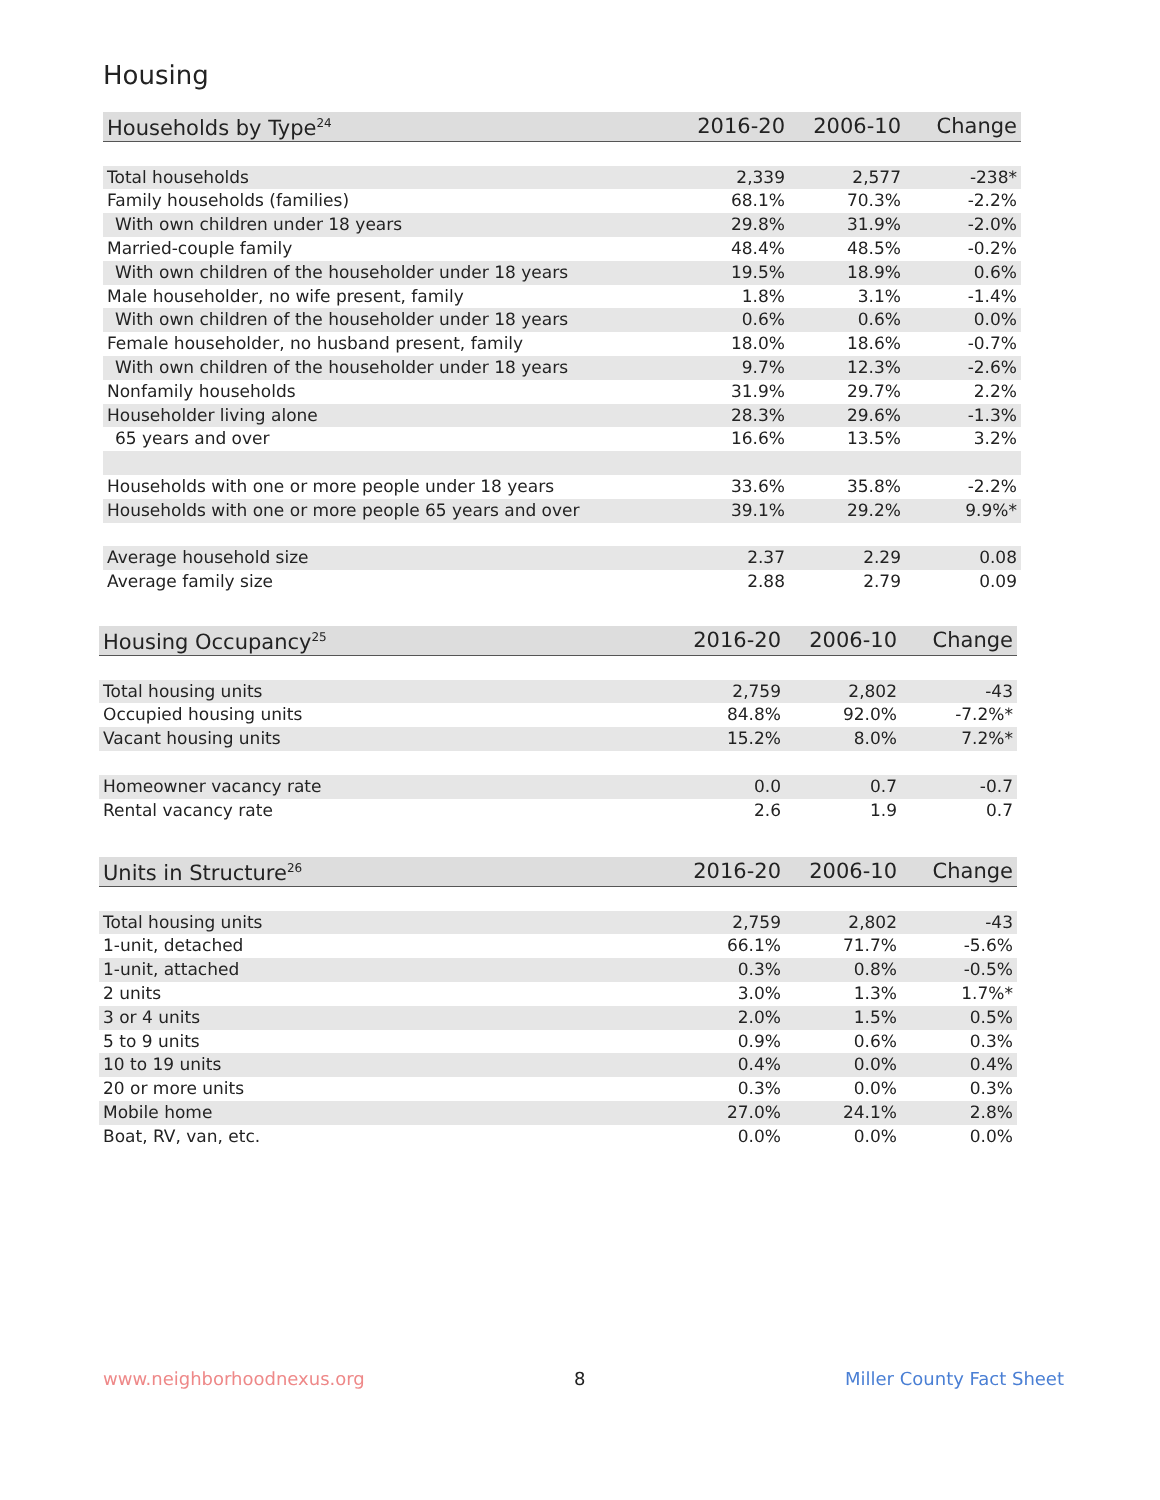Housing
| Households by Type<sup>24</sup> | 2016-20 | 2006-10 | Change |
| --- | --- | --- | --- |
| Total households | 2,339 | 2,577 | -238* |
| Family households (families) | 68.1% | 70.3% | -2.2% |
| With own children under 18 years | 29.8% | 31.9% | -2.0% |
| Married-couple family | 48.4% | 48.5% | -0.2% |
| With own children of the householder under 18 years | 19.5% | 18.9% | 0.6% |
| Male householder, no wife present, family | 1.8% | 3.1% | -1.4% |
| With own children of the householder under 18 years | 0.6% | 0.6% | 0.0% |
| Female householder, no husband present, family | 18.0% | 18.6% | -0.7% |
| With own children of the householder under 18 years | 9.7% | 12.3% | -2.6% |
| Nonfamily households | 31.9% | 29.7% | 2.2% |
| Householder living alone | 28.3% | 29.6% | -1.3% |
| 65 years and over | 16.6% | 13.5% | 3.2% |
| Households with one or more people under 18 years | 33.6% | 35.8% | -2.2% |
| Households with one or more people 65 years and over | 39.1% | 29.2% | 9.9%* |
| Average household size | 2.37 | 2.29 | 0.08 |
| Average family size | 2.88 | 2.79 | 0.09 |
| Housing Occupancy<sup>25</sup> | 2016-20 | 2006-10 | Change |
| --- | --- | --- | --- |
| Total housing units | 2,759 | 2,802 | -43 |
| Occupied housing units | 84.8% | 92.0% | -7.2%* |
| Vacant housing units | 15.2% | 8.0% | 7.2%* |
| Homeowner vacancy rate | 0.0 | 0.7 | -0.7 |
| Rental vacancy rate | 2.6 | 1.9 | 0.7 |
| Units in Structure<sup>26</sup> | 2016-20 | 2006-10 | Change |
| --- | --- | --- | --- |
| Total housing units | 2,759 | 2,802 | -43 |
| 1-unit, detached | 66.1% | 71.7% | -5.6% |
| 1-unit, attached | 0.3% | 0.8% | -0.5% |
| 2 units | 3.0% | 1.3% | 1.7%* |
| 3 or 4 units | 2.0% | 1.5% | 0.5% |
| 5 to 9 units | 0.9% | 0.6% | 0.3% |
| 10 to 19 units | 0.4% | 0.0% | 0.4% |
| 20 or more units | 0.3% | 0.0% | 0.3% |
| Mobile home | 27.0% | 24.1% | 2.8% |
| Boat, RV, van, etc. | 0.0% | 0.0% | 0.0% |
www.neighborhoodnexus.org 8 Miller County Fact Sheet